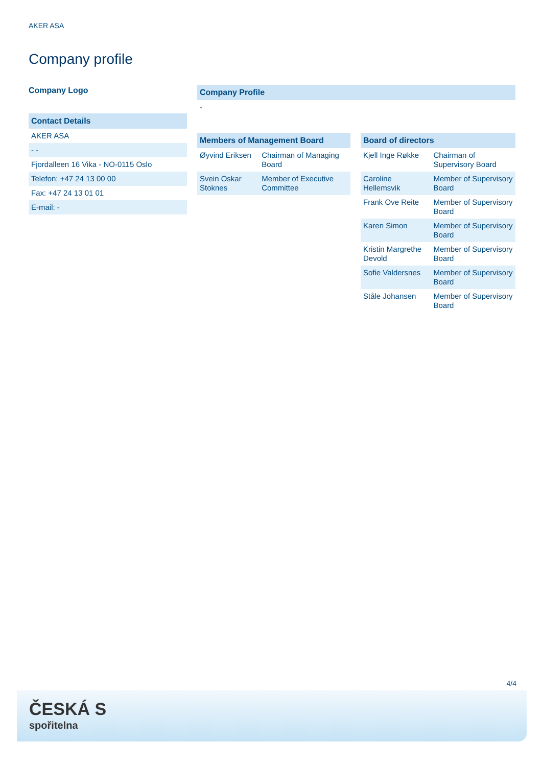AKER ASA
Company profile
Company Logo
| Contact Details |
| --- |
| AKER ASA |
| - - |
| Fjordalleen 16 Vika - NO-0115 Oslo |
| Telefon: +47 24 13 00 00 |
| Fax: +47 24 13 01 01 |
| E-mail: - |
| Company Profile |
| --- |
| - |
| Members of Management Board | |
| --- | --- |
| Øyvind Eriksen | Chairman of Managing Board |
| Svein Oskar Stoknes | Member of Executive Committee |
| Board of directors | |
| --- | --- |
| Kjell Inge Røkke | Chairman of Supervisory Board |
| Caroline Hellemsvik | Member of Supervisory Board |
| Frank Ove Reite | Member of Supervisory Board |
| Karen Simon | Member of Supervisory Board |
| Kristin Margrethe Devold | Member of Supervisory Board |
| Sofie Valdersnes | Member of Supervisory Board |
| Ståle Johansen | Member of Supervisory Board |
4/4
ČESKÁ S
spořitelna